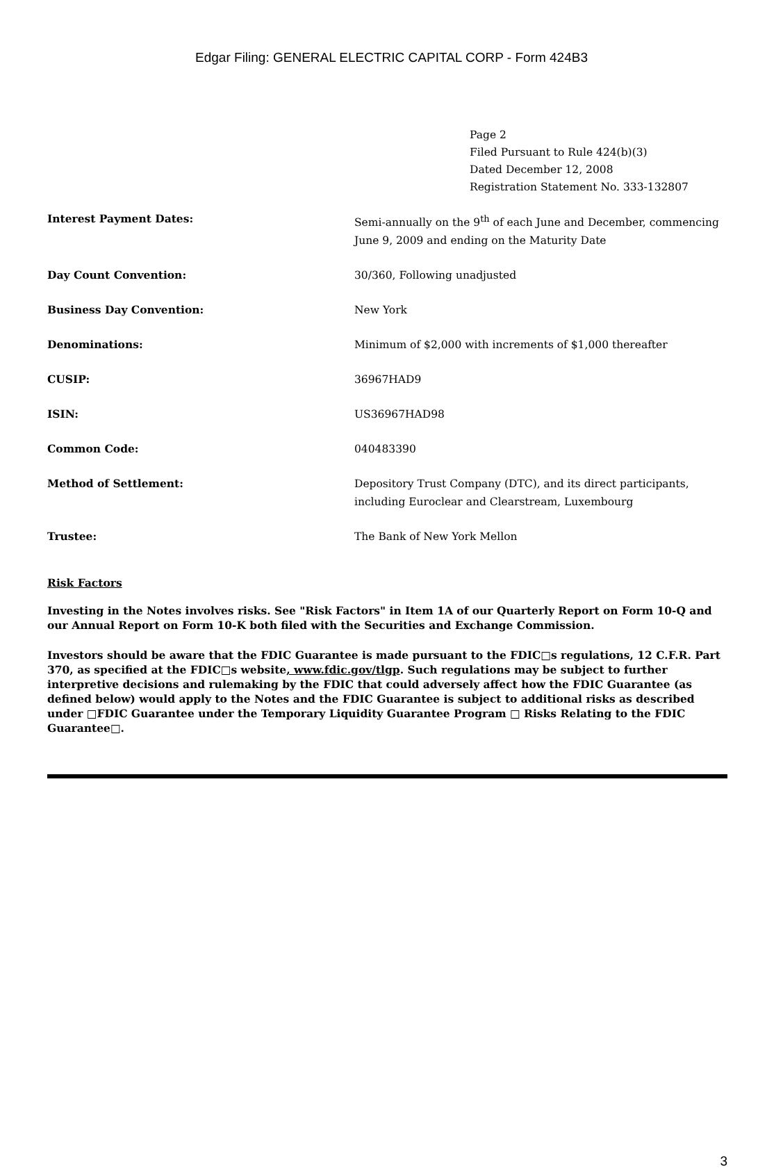Edgar Filing: GENERAL ELECTRIC CAPITAL CORP - Form 424B3
Page 2
Filed Pursuant to Rule 424(b)(3)
Dated December 12, 2008
Registration Statement No. 333-132807
| Interest Payment Dates: | Semi-annually on the 9<sup>th</sup> of each June and December, commencing June 9, 2009 and ending on the Maturity Date |
| Day Count Convention: | 30/360, Following unadjusted |
| Business Day Convention: | New York |
| Denominations: | Minimum of $2,000 with increments of $1,000 thereafter |
| CUSIP: | 36967HAD9 |
| ISIN: | US36967HAD98 |
| Common Code: | 040483390 |
| Method of Settlement: | Depository Trust Company (DTC), and its direct participants, including Euroclear and Clearstream, Luxembourg |
| Trustee: | The Bank of New York Mellon |
Risk Factors
Investing in the Notes involves risks. See "Risk Factors" in Item 1A of our Quarterly Report on Form 10-Q and our Annual Report on Form 10-K both filed with the Securities and Exchange Commission.
Investors should be aware that the FDIC Guarantee is made pursuant to the FDIC□s regulations, 12 C.F.R. Part 370, as specified at the FDIC□s website, www.fdic.gov/tlgp. Such regulations may be subject to further interpretive decisions and rulemaking by the FDIC that could adversely affect how the FDIC Guarantee (as defined below) would apply to the Notes and the FDIC Guarantee is subject to additional risks as described under □FDIC Guarantee under the Temporary Liquidity Guarantee Program □ Risks Relating to the FDIC Guarantee□.
3